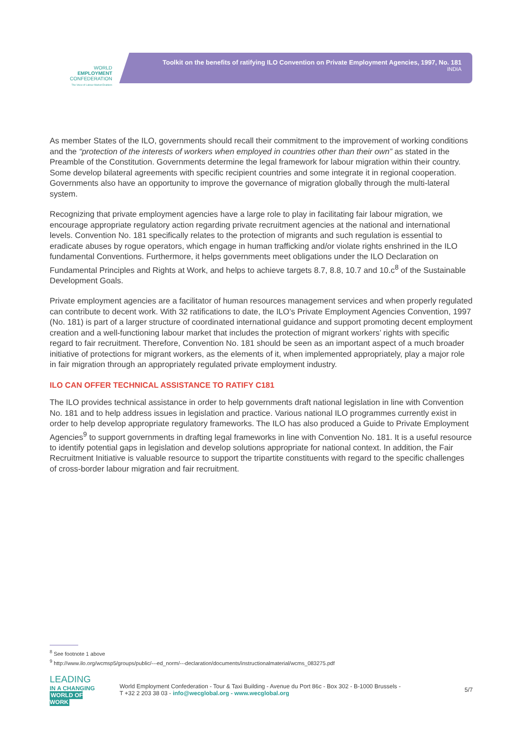WORLD
EMPLOYMENT
CONFEDERATION
The Voice of Labour Market Enablers
Toolkit on the benefits of ratifying ILO Convention on Private Employment Agencies, 1997, No. 181
INDIA
As member States of the ILO, governments should recall their commitment to the improvement of working conditions and the “protection of the interests of workers when employed in countries other than their own” as stated in the Preamble of the Constitution. Governments determine the legal framework for labour migration within their country. Some develop bilateral agreements with specific recipient countries and some integrate it in regional cooperation. Governments also have an opportunity to improve the governance of migration globally through the multi-lateral system.
Recognizing that private employment agencies have a large role to play in facilitating fair labour migration, we encourage appropriate regulatory action regarding private recruitment agencies at the national and international levels. Convention No. 181 specifically relates to the protection of migrants and such regulation is essential to eradicate abuses by rogue operators, which engage in human trafficking and/or violate rights enshrined in the ILO fundamental Conventions. Furthermore, it helps governments meet obligations under the ILO Declaration on Fundamental Principles and Rights at Work, and helps to achieve targets 8.7, 8.8, 10.7 and 10.c<sup>8</sup> of the Sustainable Development Goals.
Private employment agencies are a facilitator of human resources management services and when properly regulated can contribute to decent work. With 32 ratifications to date, the ILO’s Private Employment Agencies Convention, 1997 (No. 181) is part of a larger structure of coordinated international guidance and support promoting decent employment creation and a well-functioning labour market that includes the protection of migrant workers’ rights with specific regard to fair recruitment. Therefore, Convention No. 181 should be seen as an important aspect of a much broader initiative of protections for migrant workers, as the elements of it, when implemented appropriately, play a major role in fair migration through an appropriately regulated private employment industry.
ILO CAN OFFER TECHNICAL ASSISTANCE TO RATIFY C181
The ILO provides technical assistance in order to help governments draft national legislation in line with Convention No. 181 and to help address issues in legislation and practice. Various national ILO programmes currently exist in order to help develop appropriate regulatory frameworks. The ILO has also produced a Guide to Private Employment Agencies<sup>9</sup> to support governments in drafting legal frameworks in line with Convention No. 181. It is a useful resource to identify potential gaps in legislation and develop solutions appropriate for national context. In addition, the Fair Recruitment Initiative is valuable resource to support the tripartite constituents with regard to the specific challenges of cross-border labour migration and fair recruitment.
<sup>8</sup> See footnote 1 above
<sup>9</sup> http://www.ilo.org/wcmsp5/groups/public/---ed_norm/---declaration/documents/instructionalmaterial/wcms_083275.pdf
LEADING
IN A CHANGING
WORLD OF WORK
World Employment Confederation - Tour & Taxi Building - Avenue du Port 86c - Box 302 - B-1000 Brussels -
T +32 2 203 38 03 - info@wecglobal.org - www.wecglobal.org
5/7